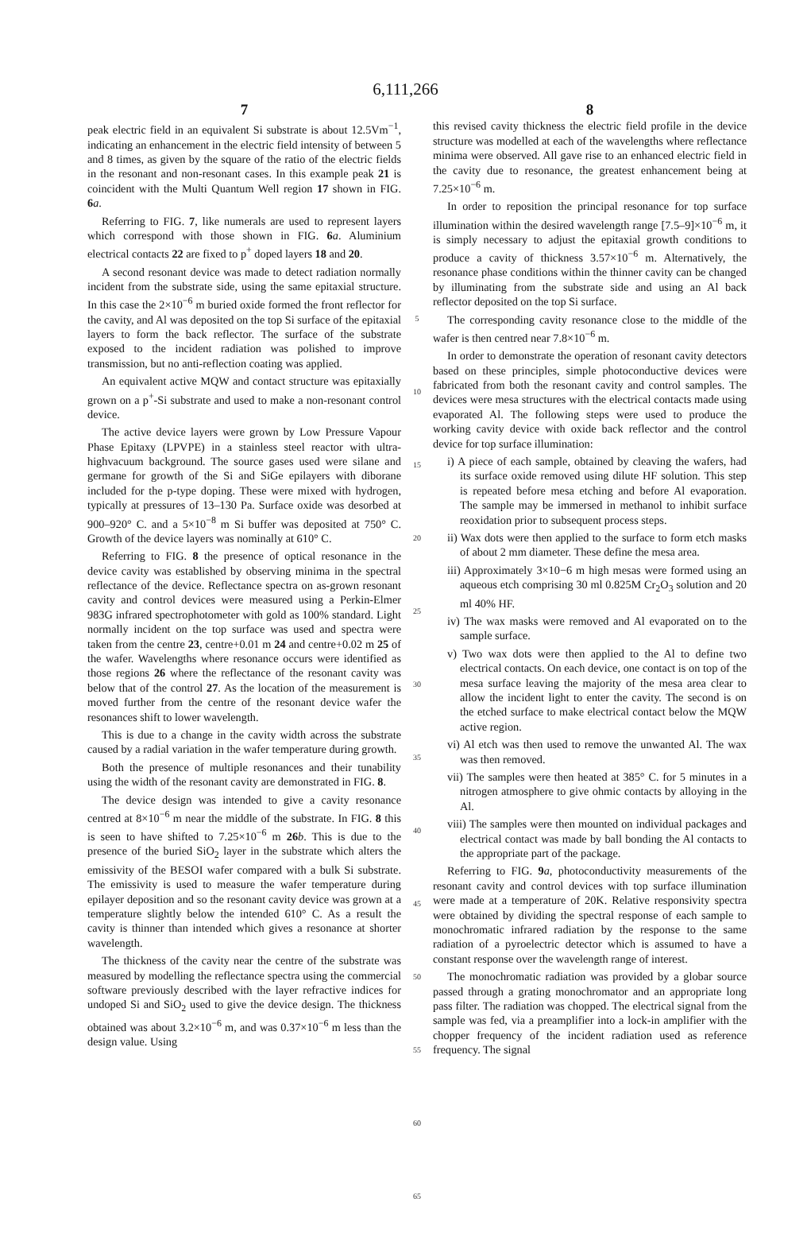6,111,266
7
peak electric field in an equivalent Si substrate is about 12.5Vm<sup>−1</sup>, indicating an enhancement in the electric field intensity of between 5 and 8 times, as given by the square of the ratio of the electric fields in the resonant and non-resonant cases. In this example peak 21 is coincident with the Multi Quantum Well region 17 shown in FIG. 6 a.
Referring to FIG. 7, like numerals are used to represent layers which correspond with those shown in FIG. 6 a. Aluminium electrical contacts 22 are fixed to p<sup>+</sup> doped layers 18 and 20.
A second resonant device was made to detect radiation normally incident from the substrate side, using the same epitaxial structure. In this case the 2×10<sup>−6</sup> m buried oxide formed the front reflector for the cavity, and Al was deposited on the top Si surface of the epitaxial layers to form the back reflector. The surface of the substrate exposed to the incident radiation was polished to improve transmission, but no anti-reflection coating was applied.
An equivalent active MQW and contact structure was epitaxially grown on a p<sup>+</sup>-Si substrate and used to make a non-resonant control device.
The active device layers were grown by Low Pressure Vapour Phase Epitaxy (LPVPE) in a stainless steel reactor with ultra-highvacuum background. The source gases used were silane and germane for growth of the Si and SiGe epilayers with diborane included for the p-type doping. These were mixed with hydrogen, typically at pressures of 13–130 Pa. Surface oxide was desorbed at 900–920° C. and a 5×10<sup>−8</sup> m Si buffer was deposited at 750° C. Growth of the device layers was nominally at 610° C.
Referring to FIG. 8 the presence of optical resonance in the device cavity was established by observing minima in the spectral reflectance of the device. Reflectance spectra on as-grown resonant cavity and control devices were measured using a Perkin-Elmer 983G infrared spectrophotometer with gold as 100% standard. Light normally incident on the top surface was used and spectra were taken from the centre 23, centre+0.01 m 24 and centre+0.02 m 25 of the wafer. Wavelengths where resonance occurs were identified as those regions 26 where the reflectance of the resonant cavity was below that of the control 27. As the location of the measurement is moved further from the centre of the resonant device wafer the resonances shift to lower wavelength.
This is due to a change in the cavity width across the substrate caused by a radial variation in the wafer temperature during growth.
Both the presence of multiple resonances and their tunability using the width of the resonant cavity are demonstrated in FIG. 8.
The device design was intended to give a cavity resonance centred at 8×10<sup>−6</sup> m near the middle of the substrate. In FIG. 8 this is seen to have shifted to 7.25×10<sup>−6</sup> m 26 b. This is due to the presence of the buried SiO<sub>2</sub> layer in the substrate which alters the emissivity of the BESOI wafer compared with a bulk Si substrate. The emissivity is used to measure the wafer temperature during epilayer deposition and so the resonant cavity device was grown at a temperature slightly below the intended 610° C. As a result the cavity is thinner than intended which gives a resonance at shorter wavelength.
The thickness of the cavity near the centre of the substrate was measured by modelling the reflectance spectra using the commercial software previously described with the layer refractive indices for undoped Si and SiO<sub>2</sub> used to give the device design. The thickness obtained was about 3.2×10<sup>−6</sup> m, and was 0.37×10<sup>−6</sup> m less than the design value. Using
5
10
15
20
25
30
35
40
45
50
55
60
65
8
this revised cavity thickness the electric field profile in the device structure was modelled at each of the wavelengths where reflectance minima were observed. All gave rise to an enhanced electric field in the cavity due to resonance, the greatest enhancement being at 7.25×10<sup>−6</sup> m.
In order to reposition the principal resonance for top surface illumination within the desired wavelength range [7.5–9]×10<sup>−6</sup> m, it is simply necessary to adjust the epitaxial growth conditions to produce a cavity of thickness 3.57×10<sup>−6</sup> m. Alternatively, the resonance phase conditions within the thinner cavity can be changed by illuminating from the substrate side and using an Al back reflector deposited on the top Si surface.
The corresponding cavity resonance close to the middle of the wafer is then centred near 7.8×10<sup>−6</sup> m.
In order to demonstrate the operation of resonant cavity detectors based on these principles, simple photoconductive devices were fabricated from both the resonant cavity and control samples. The devices were mesa structures with the electrical contacts made using evaporated Al. The following steps were used to produce the working cavity device with oxide back reflector and the control device for top surface illumination:
i) A piece of each sample, obtained by cleaving the wafers, had its surface oxide removed using dilute HF solution. This step is repeated before mesa etching and before Al evaporation. The sample may be immersed in methanol to inhibit surface reoxidation prior to subsequent process steps.
ii) Wax dots were then applied to the surface to form etch masks of about 2 mm diameter. These define the mesa area.
iii) Approximately 3×10−6 m high mesas were formed using an aqueous etch comprising 30 ml 0.825M Cr<sub>2</sub>O<sub>3</sub> solution and 20 ml 40% HF.
iv) The wax masks were removed and Al evaporated on to the sample surface.
v) Two wax dots were then applied to the Al to define two electrical contacts. On each device, one contact is on top of the mesa surface leaving the majority of the mesa area clear to allow the incident light to enter the cavity. The second is on the etched surface to make electrical contact below the MQW active region.
vi) Al etch was then used to remove the unwanted Al. The wax was then removed.
vii) The samples were then heated at 385° C. for 5 minutes in a nitrogen atmosphere to give ohmic contacts by alloying in the Al.
viii) The samples were then mounted on individual packages and electrical contact was made by ball bonding the Al contacts to the appropriate part of the package.
Referring to FIG. 9 a, photoconductivity measurements of the resonant cavity and control devices with top surface illumination were made at a temperature of 20K. Relative responsivity spectra were obtained by dividing the spectral response of each sample to monochromatic infrared radiation by the response to the same radiation of a pyroelectric detector which is assumed to have a constant response over the wavelength range of interest.
The monochromatic radiation was provided by a globar source passed through a grating monochromator and an appropriate long pass filter. The radiation was chopped. The electrical signal from the sample was fed, via a preamplifier into a lock-in amplifier with the chopper frequency of the incident radiation used as reference frequency. The signal